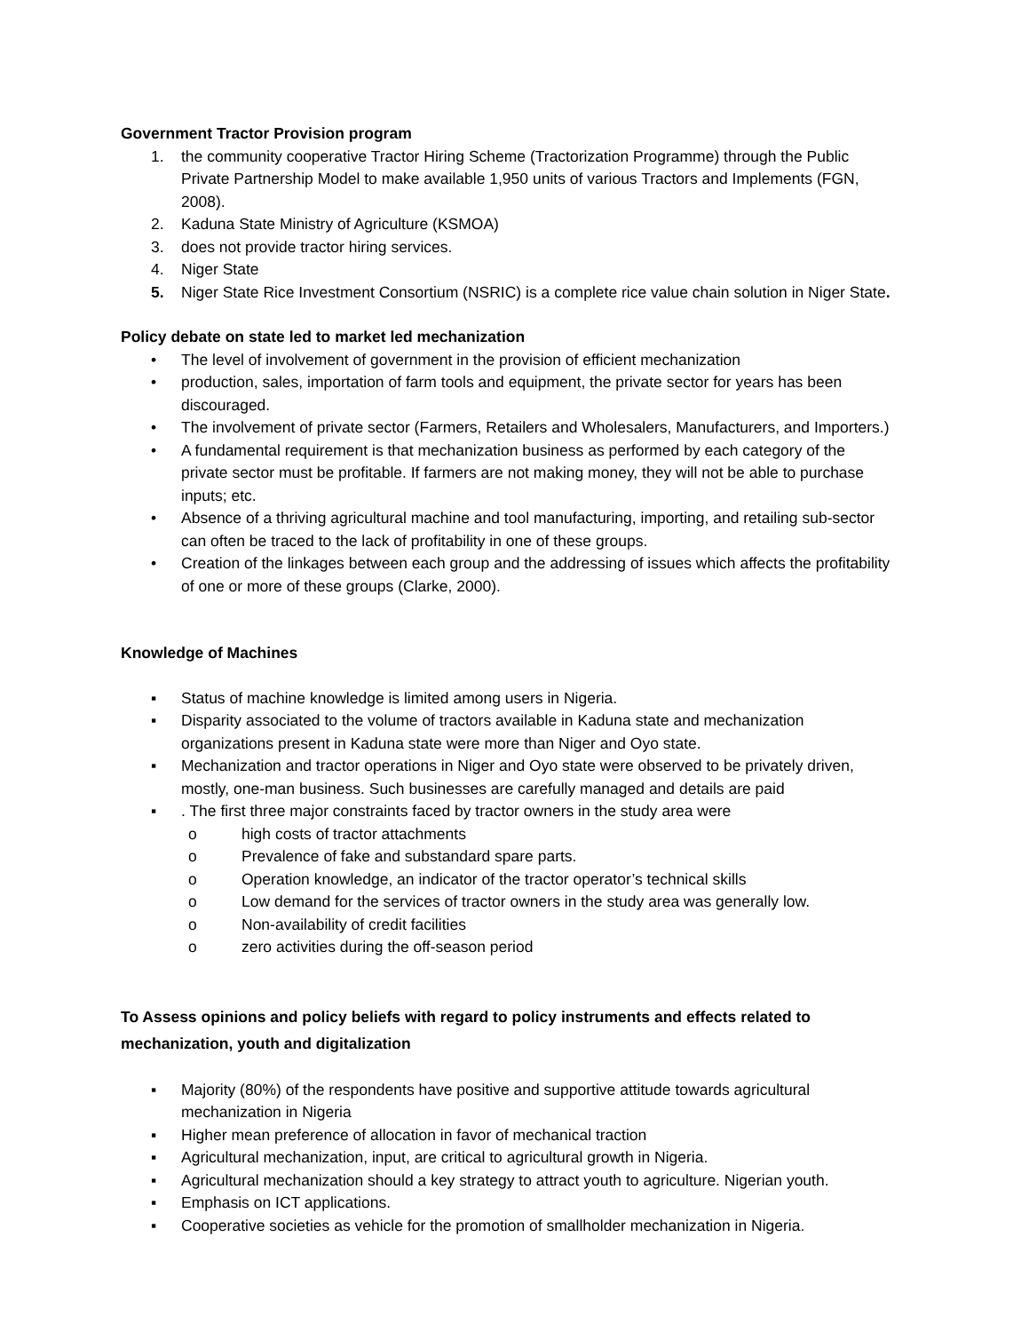Government Tractor Provision program
1. the community cooperative Tractor Hiring Scheme (Tractorization Programme) through the Public Private Partnership Model to make available 1,950 units of various Tractors and Implements (FGN, 2008).
2. Kaduna State Ministry of Agriculture (KSMOA)
3. does not provide tractor hiring services.
4. Niger State
5. Niger State Rice Investment Consortium (NSRIC) is a complete rice value chain solution in Niger State.
Policy debate on state led to market led mechanization
• The level of involvement of government in the provision of efficient mechanization
• production, sales, importation of farm tools and equipment, the private sector for years has been discouraged.
• The involvement of private sector (Farmers, Retailers and Wholesalers, Manufacturers, and Importers.)
• A fundamental requirement is that mechanization business as performed by each category of the private sector must be profitable. If farmers are not making money, they will not be able to purchase inputs; etc.
• Absence of a thriving agricultural machine and tool manufacturing, importing, and retailing sub-sector can often be traced to the lack of profitability in one of these groups.
• Creation of the linkages between each group and the addressing of issues which affects the profitability of one or more of these groups (Clarke, 2000).
Knowledge of Machines
▪ Status of machine knowledge is limited among users in Nigeria.
▪ Disparity associated to the volume of tractors available in Kaduna state and mechanization organizations present in Kaduna state were more than Niger and Oyo state.
▪ Mechanization and tractor operations in Niger and Oyo state were observed to be privately driven, mostly, one-man business. Such businesses are carefully managed and details are paid
▪. The first three major constraints faced by tractor owners in the study area were
o high costs of tractor attachments
o Prevalence of fake and substandard spare parts.
o Operation knowledge, an indicator of the tractor operator’s technical skills
o Low demand for the services of tractor owners in the study area was generally low.
o Non-availability of credit facilities
o zero activities during the off-season period
To Assess opinions and policy beliefs with regard to policy instruments and effects related to mechanization, youth and digitalization
▪ Majority (80%) of the respondents have positive and supportive attitude towards agricultural mechanization in Nigeria
▪ Higher mean preference of allocation in favor of mechanical traction
▪ Agricultural mechanization, input, are critical to agricultural growth in Nigeria.
▪ Agricultural mechanization should a key strategy to attract youth to agriculture. Nigerian youth.
▪ Emphasis on ICT applications.
▪ Cooperative societies as vehicle for the promotion of smallholder mechanization in Nigeria.